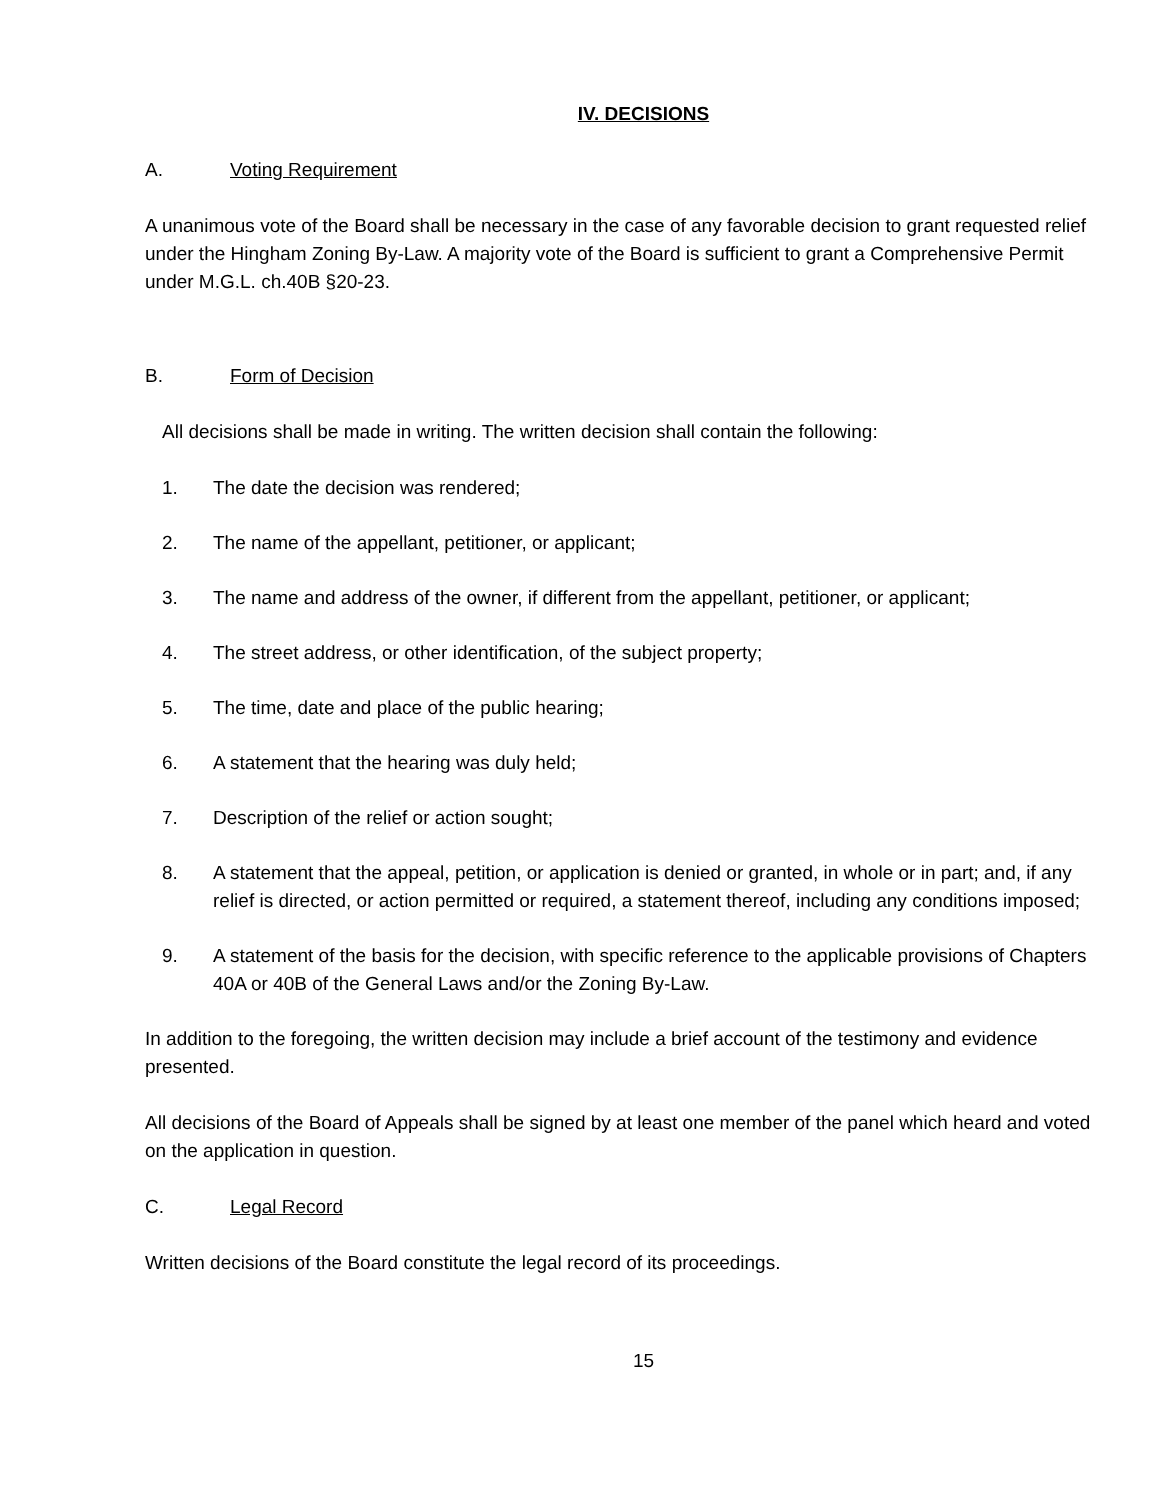IV. DECISIONS
A. Voting Requirement
A unanimous vote of the Board shall be necessary in the case of any favorable decision to grant requested relief under the Hingham Zoning By-Law. A majority vote of the Board is sufficient to grant a Comprehensive Permit under M.G.L. ch.40B §20-23.
B. Form of Decision
All decisions shall be made in writing. The written decision shall contain the following:
1. The date the decision was rendered;
2. The name of the appellant, petitioner, or applicant;
3. The name and address of the owner, if different from the appellant, petitioner, or applicant;
4. The street address, or other identification, of the subject property;
5. The time, date and place of the public hearing;
6. A statement that the hearing was duly held;
7. Description of the relief or action sought;
8. A statement that the appeal, petition, or application is denied or granted, in whole or in part; and, if any relief is directed, or action permitted or required, a statement thereof, including any conditions imposed;
9. A statement of the basis for the decision, with specific reference to the applicable provisions of Chapters 40A or 40B of the General Laws and/or the Zoning By-Law.
In addition to the foregoing, the written decision may include a brief account of the testimony and evidence presented.
All decisions of the Board of Appeals shall be signed by at least one member of the panel which heard and voted on the application in question.
C. Legal Record
Written decisions of the Board constitute the legal record of its proceedings.
15